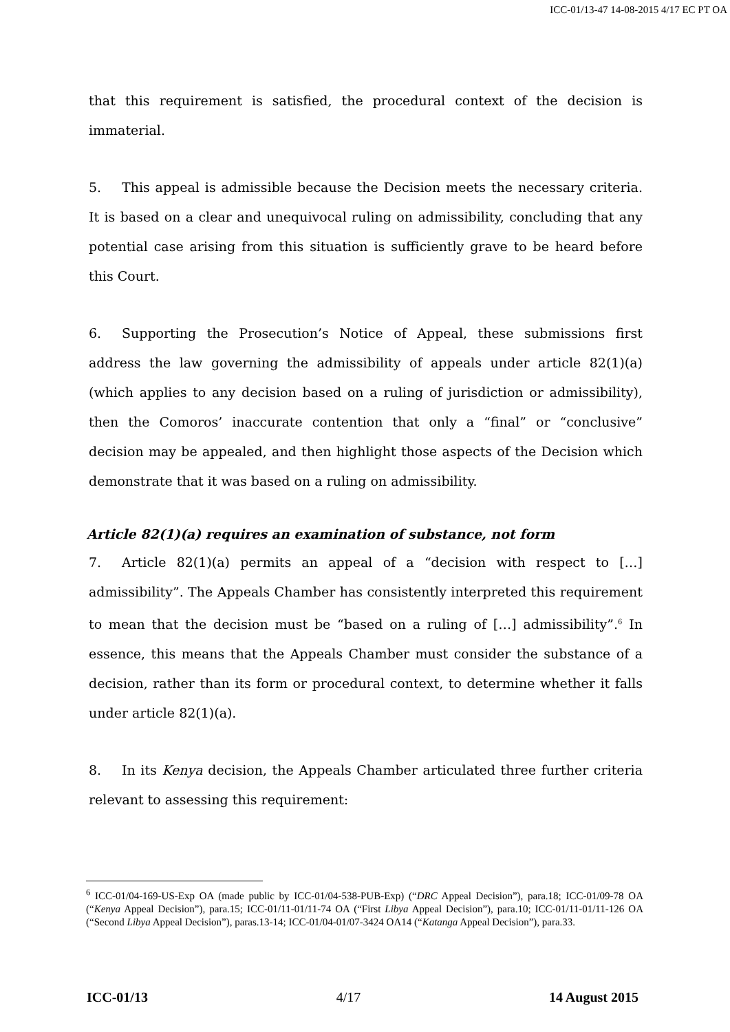ICC-01/13-47 14-08-2015 4/17 EC PT OA
that this requirement is satisfied, the procedural context of the decision is immaterial.
5. This appeal is admissible because the Decision meets the necessary criteria. It is based on a clear and unequivocal ruling on admissibility, concluding that any potential case arising from this situation is sufficiently grave to be heard before this Court.
6. Supporting the Prosecution’s Notice of Appeal, these submissions first address the law governing the admissibility of appeals under article 82(1)(a) (which applies to any decision based on a ruling of jurisdiction or admissibility), then the Comoros’ inaccurate contention that only a “final” or “conclusive” decision may be appealed, and then highlight those aspects of the Decision which demonstrate that it was based on a ruling on admissibility.
Article 82(1)(a) requires an examination of substance, not form
7. Article 82(1)(a) permits an appeal of a “decision with respect to […] admissibility”. The Appeals Chamber has consistently interpreted this requirement to mean that the decision must be “based on a ruling of […] admissibility”.<sup>6</sup> In essence, this means that the Appeals Chamber must consider the substance of a decision, rather than its form or procedural context, to determine whether it falls under article 82(1)(a).
8. In its Kenya decision, the Appeals Chamber articulated three further criteria relevant to assessing this requirement:
<sup>6</sup> ICC-01/04-169-US-Exp OA (made public by ICC-01/04-538-PUB-Exp) (“DRC Appeal Decision”), para.18; ICC-01/09-78 OA (“Kenya Appeal Decision”), para.15; ICC-01/11-01/11-74 OA (“First Libya Appeal Decision”), para.10; ICC-01/11-01/11-126 OA (“Second Libya Appeal Decision”), paras.13-14; ICC-01/04-01/07-3424 OA14 (“Katanga Appeal Decision”), para.33.
ICC-01/13 4/17 14 August 2015